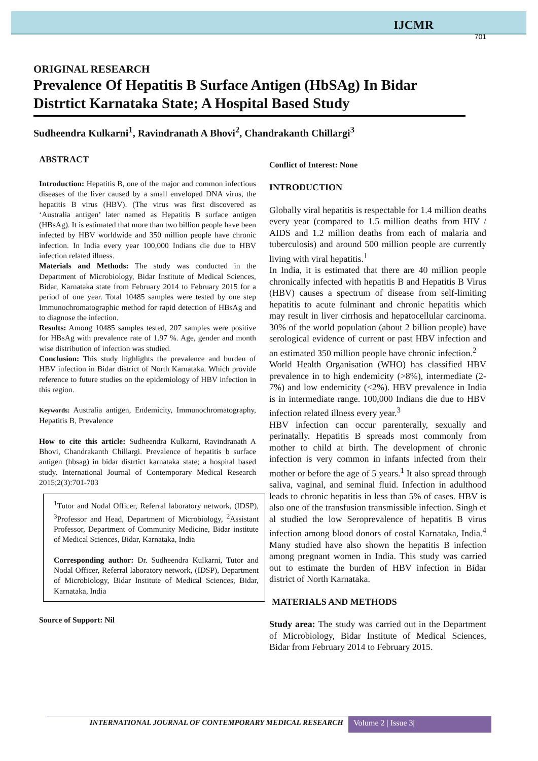IJCMR
701
ORIGINAL RESEARCH
Prevalence Of Hepatitis B Surface Antigen (HbSAg) In Bidar Distrtict Karnataka State; A Hospital Based Study
Sudheendra Kulkarni<sup>1</sup>, Ravindranath A Bhovi<sup>2</sup>, Chandrakanth Chillargi<sup>3</sup>
ABSTRACT
Introduction: Hepatitis B, one of the major and common infectious diseases of the liver caused by a small enveloped DNA virus, the hepatitis B virus (HBV). (The virus was first discovered as ‘Australia antigen’ later named as Hepatitis B surface antigen (HBsAg). It is estimated that more than two billion people have been infected by HBV worldwide and 350 million people have chronic infection. In India every year 100,000 Indians die due to HBV infection related illness.
Materials and Methods: The study was conducted in the Department of Microbiology, Bidar Institute of Medical Sciences, Bidar, Karnataka state from February 2014 to February 2015 for a period of one year. Total 10485 samples were tested by one step Immunochromatographic method for rapid detection of HBsAg and to diagnose the infection.
Results: Among 10485 samples tested, 207 samples were positive for HBsAg with prevalence rate of 1.97 %. Age, gender and month wise distribution of infection was studied.
Conclusion: This study highlights the prevalence and burden of HBV infection in Bidar district of North Karnataka. Which provide reference to future studies on the epidemiology of HBV infection in this region.
Keywords: Australia antigen, Endemicity, Immunochromatography, Hepatitis B, Prevalence
How to cite this article: Sudheendra Kulkarni, Ravindranath A Bhovi, Chandrakanth Chillargi. Prevalence of hepatitis b surface antigen (hbsag) in bidar distrtict karnataka state; a hospital based study. International Journal of Contemporary Medical Research 2015;2(3):701-703
<sup>1</sup> Tutor and Nodal Officer, Referral laboratory network, (IDSP), <sup>3</sup>Professor and Head, Department of Microbiology, <sup>2</sup>Assistant Professor, Department of Community Medicine, Bidar institute of Medical Sciences, Bidar, Karnataka, India
Corresponding author: Dr. Sudheendra Kulkarni, Tutor and Nodal Officer, Referral laboratory network, (IDSP), Department of Microbiology, Bidar Institute of Medical Sciences, Bidar, Karnataka, India
Source of Support: Nil
Conflict of Interest: None
INTRODUCTION
Globally viral hepatitis is respectable for 1.4 million deaths every year (compared to 1.5 million deaths from HIV / AIDS and 1.2 million deaths from each of malaria and tuberculosis) and around 500 million people are currently living with viral hepatitis.<sup>1</sup>
In India, it is estimated that there are 40 million people chronically infected with hepatitis B and Hepatitis B Virus (HBV) causes a spectrum of disease from self-limiting hepatitis to acute fulminant and chronic hepatitis which may result in liver cirrhosis and hepatocellular carcinoma. 30% of the world population (about 2 billion people) have serological evidence of current or past HBV infection and an estimated 350 million people have chronic infection.<sup>2</sup>
World Health Organisation (WHO) has classified HBV prevalence in to high endemicity (>8%), intermediate (2-7%) and low endemicity (<2%). HBV prevalence in India is in intermediate range. 100,000 Indians die due to HBV infection related illness every year.<sup>3</sup>
HBV infection can occur parenterally, sexually and perinatally. Hepatitis B spreads most commonly from mother to child at birth. The development of chronic infection is very common in infants infected from their mother or before the age of 5 years.<sup>1</sup> It also spread through saliva, vaginal, and seminal fluid. Infection in adulthood leads to chronic hepatitis in less than 5% of cases. HBV is also one of the transfusion transmissible infection. Singh et al studied the low Seroprevalence of hepatitis B virus infection among blood donors of costal Karnataka, India.<sup>4</sup> Many studied have also shown the hepatitis B infection among pregnant women in India. This study was carried out to estimate the burden of HBV infection in Bidar district of North Karnataka.
MATERIALS AND METHODS
Study area: The study was carried out in the Department of Microbiology, Bidar Institute of Medical Sciences, Bidar from February 2014 to February 2015.
INTERNATIONAL JOURNAL OF CONTEMPORARY MEDICAL RESEARCH
Volume 2 | Issue 3|